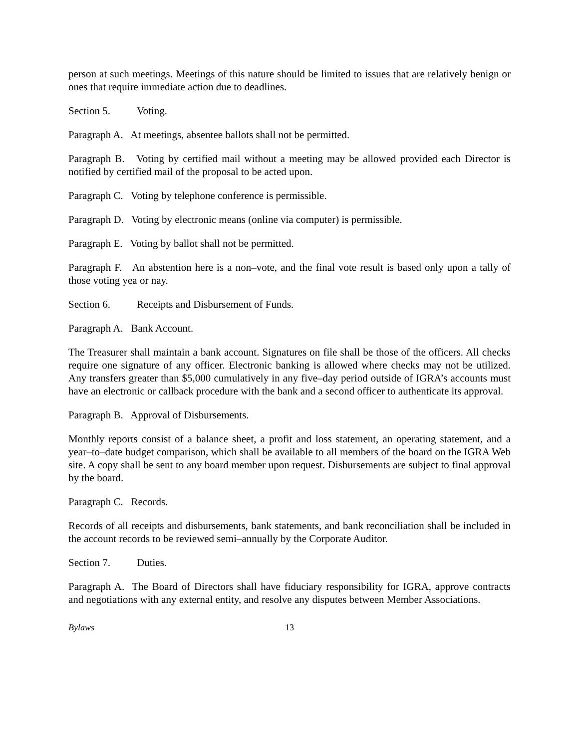person at such meetings. Meetings of this nature should be limited to issues that are relatively benign or ones that require immediate action due to deadlines.
Section 5. Voting.
Paragraph A. At meetings, absentee ballots shall not be permitted.
Paragraph B. Voting by certified mail without a meeting may be allowed provided each Director is notified by certified mail of the proposal to be acted upon.
Paragraph C. Voting by telephone conference is permissible.
Paragraph D. Voting by electronic means (online via computer) is permissible.
Paragraph E. Voting by ballot shall not be permitted.
Paragraph F. An abstention here is a non–vote, and the final vote result is based only upon a tally of those voting yea or nay.
Section 6. Receipts and Disbursement of Funds.
Paragraph A. Bank Account.
The Treasurer shall maintain a bank account. Signatures on file shall be those of the officers. All checks require one signature of any officer. Electronic banking is allowed where checks may not be utilized. Any transfers greater than $5,000 cumulatively in any five–day period outside of IGRA’s accounts must have an electronic or callback procedure with the bank and a second officer to authenticate its approval.
Paragraph B. Approval of Disbursements.
Monthly reports consist of a balance sheet, a profit and loss statement, an operating statement, and a year–to–date budget comparison, which shall be available to all members of the board on the IGRA Web site. A copy shall be sent to any board member upon request. Disbursements are subject to final approval by the board.
Paragraph C. Records.
Records of all receipts and disbursements, bank statements, and bank reconciliation shall be included in the account records to be reviewed semi–annually by the Corporate Auditor.
Section 7. Duties.
Paragraph A. The Board of Directors shall have fiduciary responsibility for IGRA, approve contracts and negotiations with any external entity, and resolve any disputes between Member Associations.
Bylaws 13